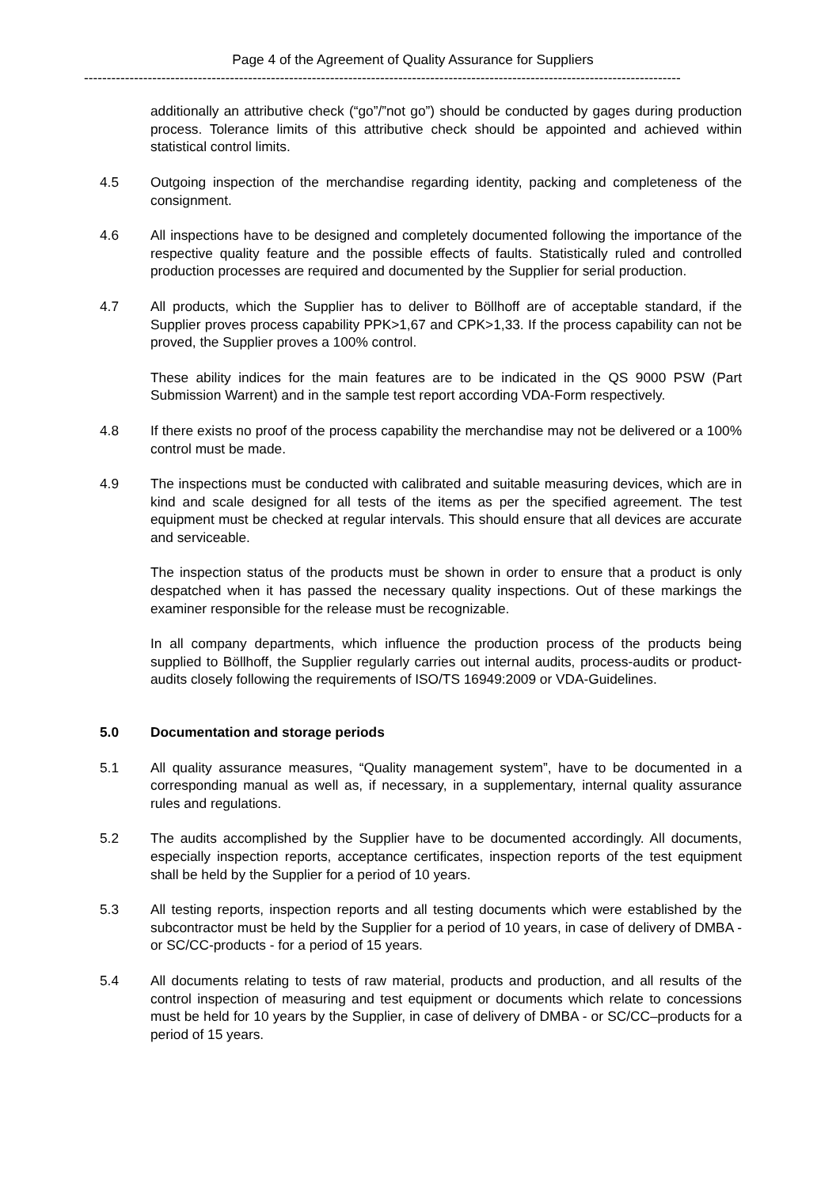Page 4 of the Agreement of Quality Assurance for Suppliers
-----------------------------------------------------------------------------------------------------------------------------------
additionally an attributive check (“go”/”not go”) should be conducted by gages during production process. Tolerance limits of this attributive check should be appointed and achieved within statistical control limits.
4.5 Outgoing inspection of the merchandise regarding identity, packing and completeness of the consignment.
4.6 All inspections have to be designed and completely documented following the importance of the respective quality feature and the possible effects of faults. Statistically ruled and controlled production processes are required and documented by the Supplier for serial production.
4.7 All products, which the Supplier has to deliver to Böllhoff are of acceptable standard, if the Supplier proves process capability PPK>1,67 and CPK>1,33. If the process capability can not be proved, the Supplier proves a 100% control.
These ability indices for the main features are to be indicated in the QS 9000 PSW (Part Submission Warrent) and in the sample test report according VDA-Form respectively.
4.8 If there exists no proof of the process capability the merchandise may not be delivered or a 100% control must be made.
4.9 The inspections must be conducted with calibrated and suitable measuring devices, which are in kind and scale designed for all tests of the items as per the specified agreement. The test equipment must be checked at regular intervals. This should ensure that all devices are accurate and serviceable.
The inspection status of the products must be shown in order to ensure that a product is only despatched when it has passed the necessary quality inspections. Out of these markings the examiner responsible for the release must be recognizable.
In all company departments, which influence the production process of the products being supplied to Böllhoff, the Supplier regularly carries out internal audits, process-audits or product-audits closely following the requirements of ISO/TS 16949:2009 or VDA-Guidelines.
5.0 Documentation and storage periods
5.1 All quality assurance measures, “Quality management system”, have to be documented in a corresponding manual as well as, if necessary, in a supplementary, internal quality assurance rules and regulations.
5.2 The audits accomplished by the Supplier have to be documented accordingly. All documents, especially inspection reports, acceptance certificates, inspection reports of the test equipment shall be held by the Supplier for a period of 10 years.
5.3 All testing reports, inspection reports and all testing documents which were established by the subcontractor must be held by the Supplier for a period of 10 years, in case of delivery of DMBA - or SC/CC-products - for a period of 15 years.
5.4 All documents relating to tests of raw material, products and production, and all results of the control inspection of measuring and test equipment or documents which relate to concessions must be held for 10 years by the Supplier, in case of delivery of DMBA - or SC/CC–products for a period of 15 years.